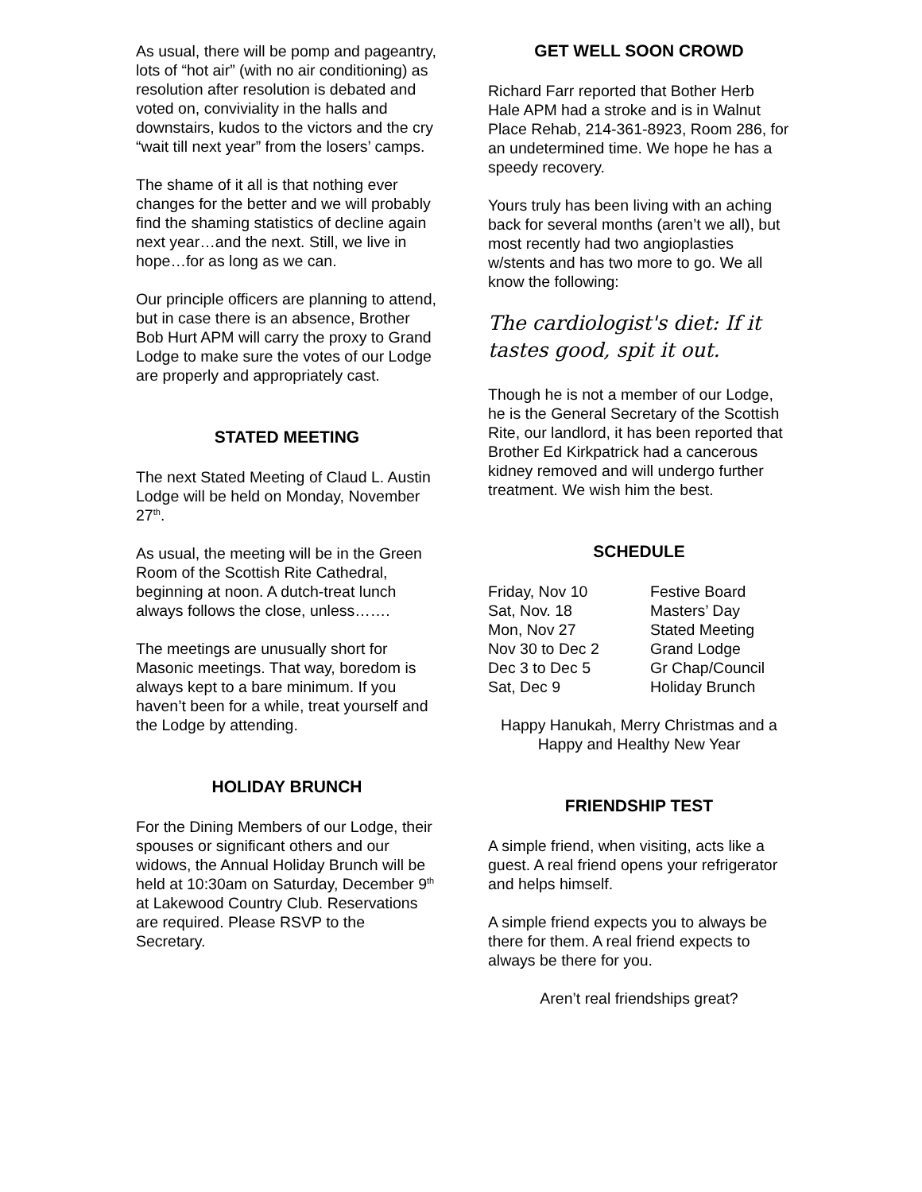As usual, there will be pomp and pageantry, lots of “hot air” (with no air conditioning) as resolution after resolution is debated and voted on, conviviality in the halls and downstairs, kudos to the victors and the cry “wait till next year” from the losers’ camps.
The shame of it all is that nothing ever changes for the better and we will probably find the shaming statistics of decline again next year…and the next. Still, we live in hope…for as long as we can.
Our principle officers are planning to attend, but in case there is an absence, Brother Bob Hurt APM will carry the proxy to Grand Lodge to make sure the votes of our Lodge are properly and appropriately cast.
STATED MEETING
The next Stated Meeting of Claud L. Austin Lodge will be held on Monday, November 27<sup>th</sup>.
As usual, the meeting will be in the Green Room of the Scottish Rite Cathedral, beginning at noon. A dutch-treat lunch always follows the close, unless…….
The meetings are unusually short for Masonic meetings. That way, boredom is always kept to a bare minimum. If you haven’t been for a while, treat yourself and the Lodge by attending.
HOLIDAY BRUNCH
For the Dining Members of our Lodge, their spouses or significant others and our widows, the Annual Holiday Brunch will be held at 10:30am on Saturday, December 9<sup>th</sup> at Lakewood Country Club. Reservations are required. Please RSVP to the Secretary.
GET WELL SOON CROWD
Richard Farr reported that Bother Herb Hale APM had a stroke and is in Walnut Place Rehab, 214-361-8923, Room 286, for an undetermined time. We hope he has a speedy recovery.
Yours truly has been living with an aching back for several months (aren’t we all), but most recently had two angioplasties w/stents and has two more to go. We all know the following:
The cardiologist's diet: If it tastes good, spit it out.
Though he is not a member of our Lodge, he is the General Secretary of the Scottish Rite, our landlord, it has been reported that Brother Ed Kirkpatrick had a cancerous kidney removed and will undergo further treatment. We wish him the best.
SCHEDULE
| Friday, Nov 10 | Festive Board |
| Sat, Nov. 18 | Masters’ Day |
| Mon, Nov 27 | Stated Meeting |
| Nov 30 to Dec 2 | Grand Lodge |
| Dec 3 to Dec 5 | Gr Chap/Council |
| Sat, Dec 9 | Holiday Brunch |
Happy Hanukah, Merry Christmas and a Happy and Healthy New Year
FRIENDSHIP TEST
A simple friend, when visiting, acts like a guest. A real friend opens your refrigerator and helps himself.
A simple friend expects you to always be there for them. A real friend expects to always be there for you.
Aren’t real friendships great?